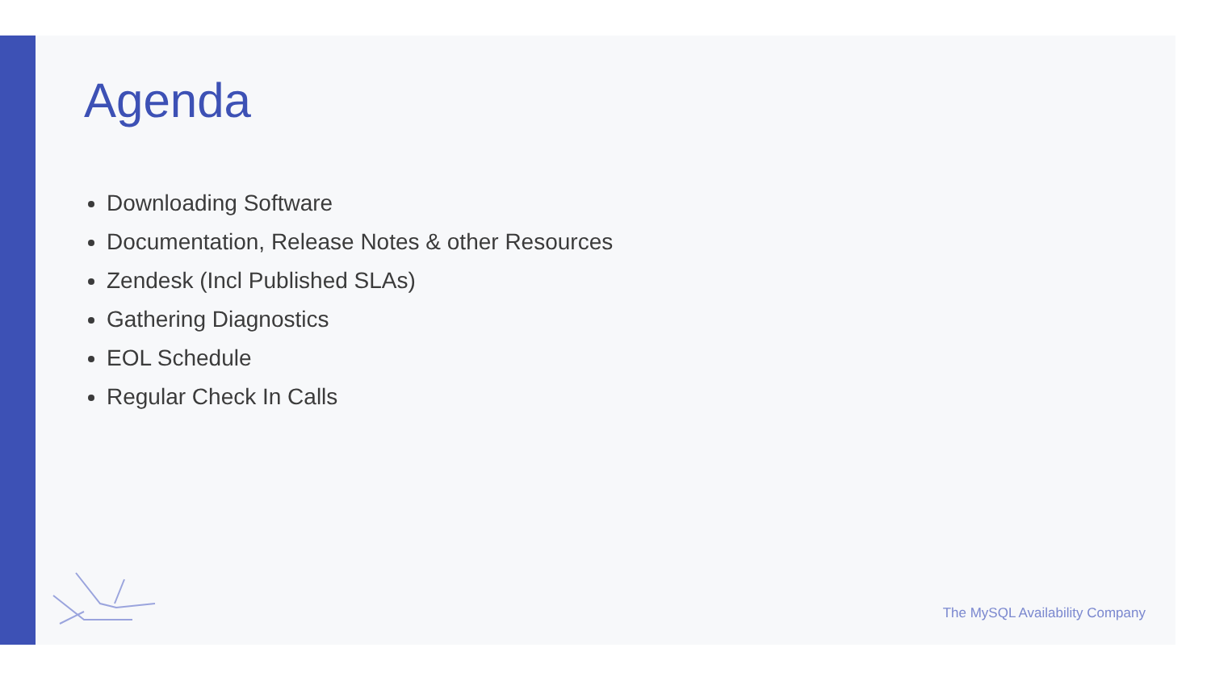Agenda
Downloading Software
Documentation, Release Notes & other Resources
Zendesk (Incl Published SLAs)
Gathering Diagnostics
EOL Schedule
Regular Check In Calls
The MySQL Availability Company